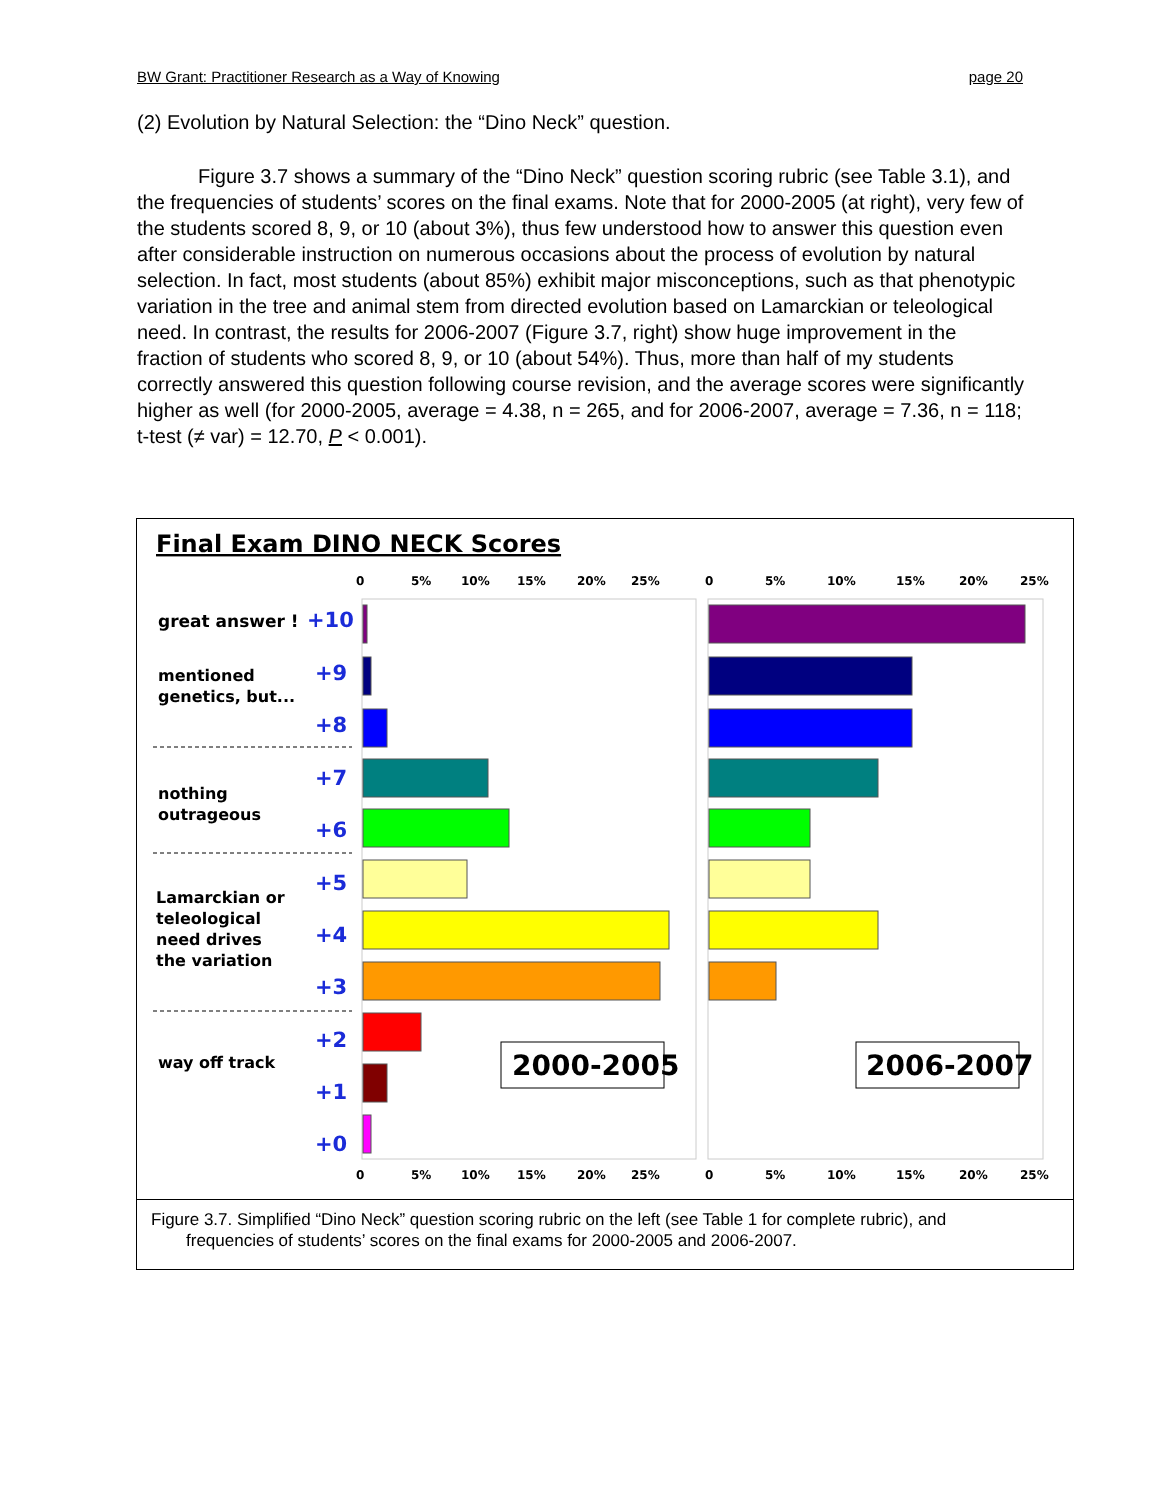BW Grant: Practitioner Research as a Way of Knowing page 20
(2) Evolution by Natural Selection: the “Dino Neck” question.
Figure 3.7 shows a summary of the “Dino Neck” question scoring rubric (see Table 3.1), and the frequencies of students’ scores on the final exams. Note that for 2000-2005 (at right), very few of the students scored 8, 9, or 10 (about 3%), thus few understood how to answer this question even after considerable instruction on numerous occasions about the process of evolution by natural selection. In fact, most students (about 85%) exhibit major misconceptions, such as that phenotypic variation in the tree and animal stem from directed evolution based on Lamarckian or teleological need. In contrast, the results for 2006-2007 (Figure 3.7, right) show huge improvement in the fraction of students who scored 8, 9, or 10 (about 54%). Thus, more than half of my students correctly answered this question following course revision, and the average scores were significantly higher as well (for 2000-2005, average = 4.38, n = 265, and for 2006-2007, average = 7.36, n = 118; t-test (≠ var) = 12.70, P < 0.001).
Final Exam DINO NECK Scores
0
5%
10%
15%
20%
25%
0
5%
10%
15%
20%
25%
0
5%
10%
15%
20%
25%
0
5%
10%
15%
20%
25%
great answer !
mentioned
genetics, but...
nothing
outrageous
Lamarckian or
teleological
need drives
the variation
way off track
+10
+9
+8
+7
+6
+5
+4
+3
+2
+1
+0
2000-2005
2006-2007
Figure 3.7. Simplified “Dino Neck” question scoring rubric on the left (see Table 1 for complete rubric), and
frequencies of students’ scores on the final exams for 2000-2005 and 2006-2007.